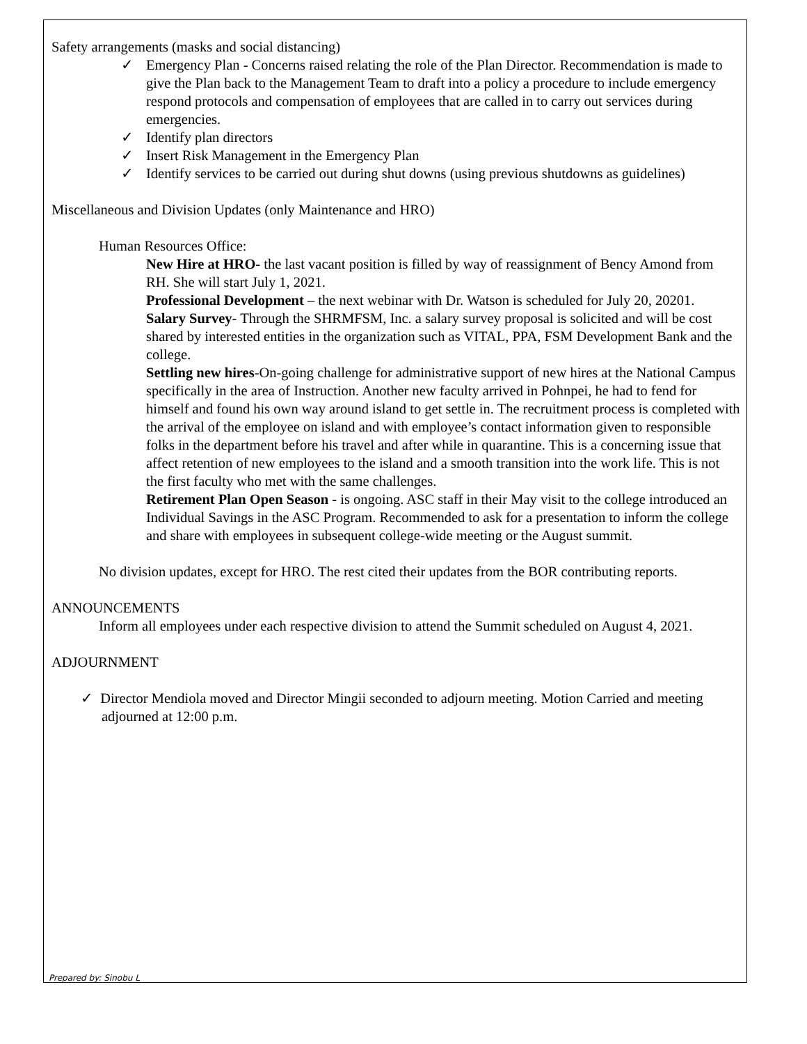Safety arrangements (masks and social distancing)
✓ Emergency Plan - Concerns raised relating the role of the Plan Director. Recommendation is made to give the Plan back to the Management Team to draft into a policy a procedure to include emergency respond protocols and compensation of employees that are called in to carry out services during emergencies.
✓ Identify plan directors
✓ Insert Risk Management in the Emergency Plan
✓ Identify services to be carried out during shut downs (using previous shutdowns as guidelines)
Miscellaneous and Division Updates (only Maintenance and HRO)
Human Resources Office:
New Hire at HRO- the last vacant position is filled by way of reassignment of Bency Amond from RH. She will start July 1, 2021.
Professional Development – the next webinar with Dr. Watson is scheduled for July 20, 20201.
Salary Survey- Through the SHRMFSM, Inc. a salary survey proposal is solicited and will be cost shared by interested entities in the organization such as VITAL, PPA, FSM Development Bank and the college.
Settling new hires-On-going challenge for administrative support of new hires at the National Campus specifically in the area of Instruction. Another new faculty arrived in Pohnpei, he had to fend for himself and found his own way around island to get settle in. The recruitment process is completed with the arrival of the employee on island and with employee’s contact information given to responsible folks in the department before his travel and after while in quarantine. This is a concerning issue that affect retention of new employees to the island and a smooth transition into the work life. This is not the first faculty who met with the same challenges.
Retirement Plan Open Season - is ongoing. ASC staff in their May visit to the college introduced an Individual Savings in the ASC Program. Recommended to ask for a presentation to inform the college and share with employees in subsequent college-wide meeting or the August summit.
No division updates, except for HRO. The rest cited their updates from the BOR contributing reports.
ANNOUNCEMENTS
Inform all employees under each respective division to attend the Summit scheduled on August 4, 2021.
ADJOURNMENT
✓ Director Mendiola moved and Director Mingii seconded to adjourn meeting. Motion Carried and meeting adjourned at 12:00 p.m.
Prepared by: Sinobu L